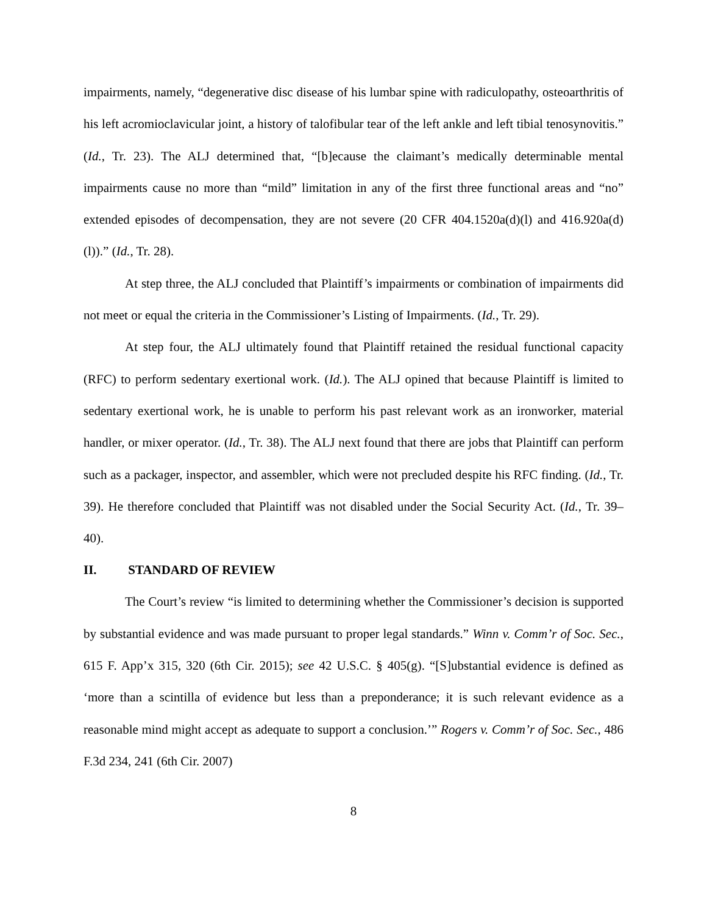impairments, namely, “degenerative disc disease of his lumbar spine with radiculopathy, osteoarthritis of his left acromioclavicular joint, a history of talofibular tear of the left ankle and left tibial tenosynovitis.” (Id., Tr. 23). The ALJ determined that, “[b]ecause the claimant’s medically determinable mental impairments cause no more than “mild” limitation in any of the first three functional areas and “no” extended episodes of decompensation, they are not severe (20 CFR 404.1520a(d)(l) and 416.920a(d)(l)).” (Id., Tr. 28).
At step three, the ALJ concluded that Plaintiff’s impairments or combination of impairments did not meet or equal the criteria in the Commissioner’s Listing of Impairments. (Id., Tr. 29).
At step four, the ALJ ultimately found that Plaintiff retained the residual functional capacity (RFC) to perform sedentary exertional work. (Id.). The ALJ opined that because Plaintiff is limited to sedentary exertional work, he is unable to perform his past relevant work as an ironworker, material handler, or mixer operator. (Id., Tr. 38). The ALJ next found that there are jobs that Plaintiff can perform such as a packager, inspector, and assembler, which were not precluded despite his RFC finding. (Id., Tr. 39). He therefore concluded that Plaintiff was not disabled under the Social Security Act. (Id., Tr. 39–40).
II. STANDARD OF REVIEW
The Court’s review “is limited to determining whether the Commissioner’s decision is supported by substantial evidence and was made pursuant to proper legal standards.” Winn v. Comm’r of Soc. Sec., 615 F. App’x 315, 320 (6th Cir. 2015); see 42 U.S.C. § 405(g). “[S]ubstantial evidence is defined as ‘more than a scintilla of evidence but less than a preponderance; it is such relevant evidence as a reasonable mind might accept as adequate to support a conclusion.’” Rogers v. Comm’r of Soc. Sec., 486 F.3d 234, 241 (6th Cir. 2007)
8